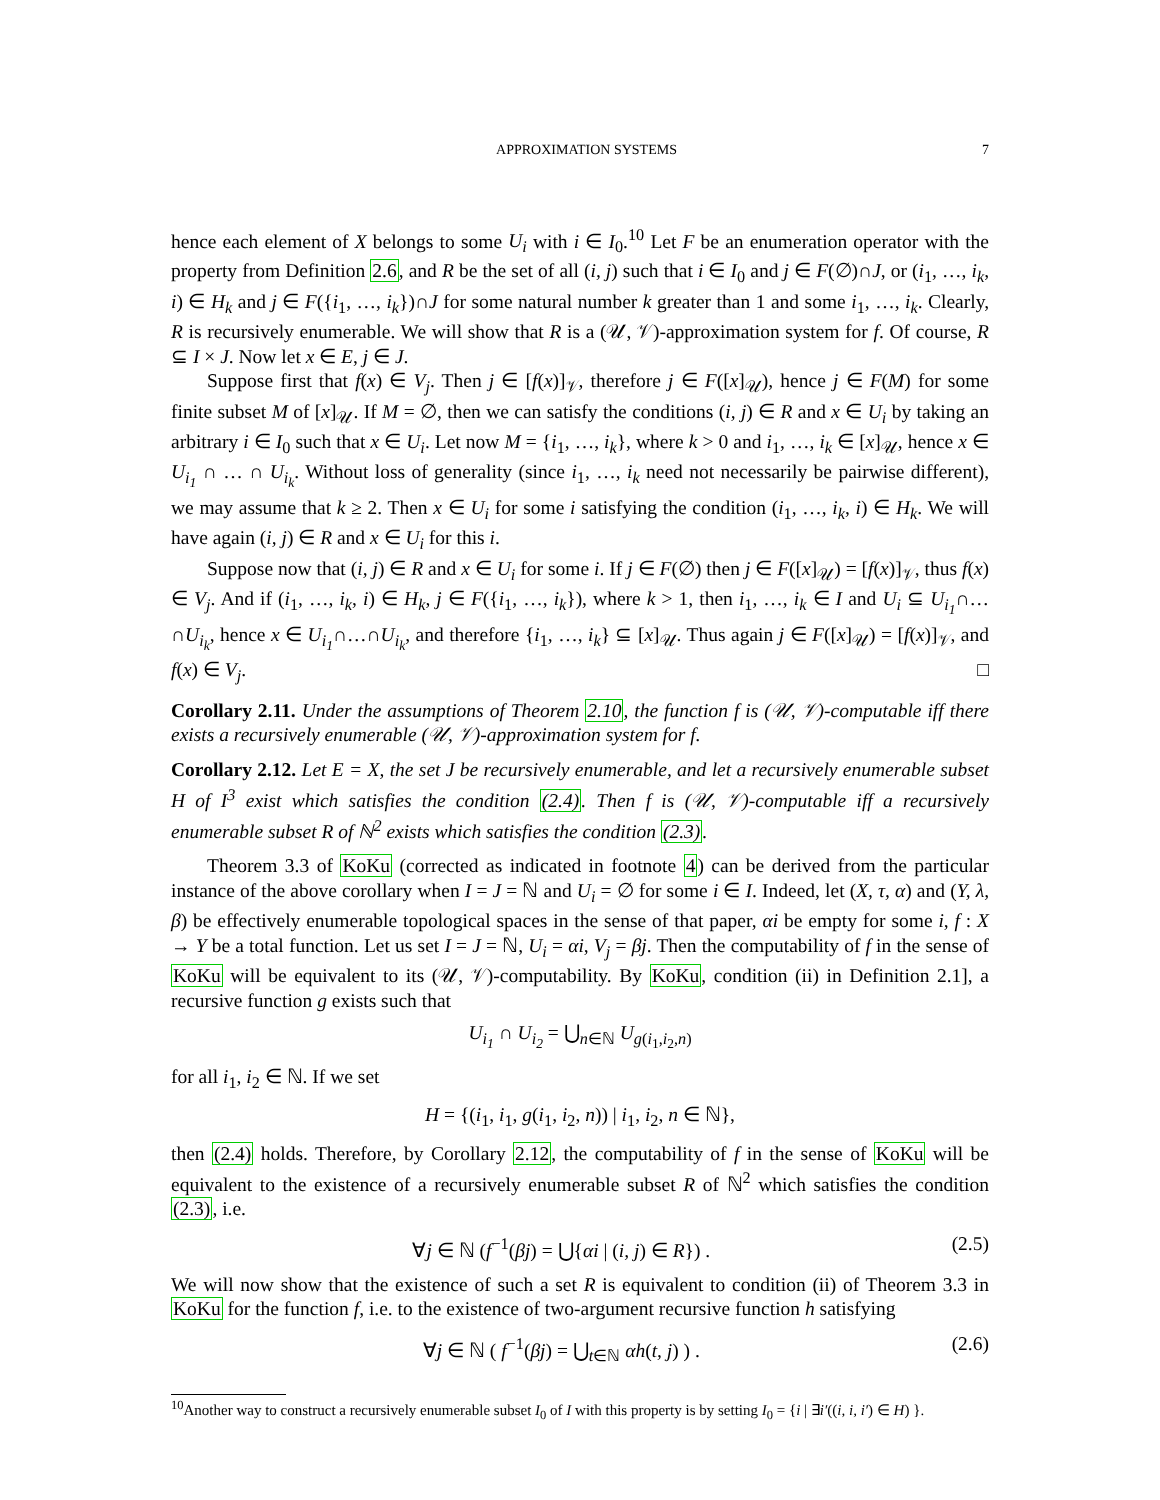APPROXIMATION SYSTEMS 7
hence each element of X belongs to some U<sub>i</sub> with i ∈ I<sub>0</sub>.<sup>10</sup> Let F be an enumeration operator with the property from Definition 2.6, and R be the set of all (i, j) such that i ∈ I<sub>0</sub> and j ∈ F(∅)∩J, or (i<sub>1</sub>, …, i<sub>k</sub>, i) ∈ H<sub>k</sub> and j ∈ F({i<sub>1</sub>, …, i<sub>k</sub>})∩J for some natural number k greater than 1 and some i<sub>1</sub>, …, i<sub>k</sub>. Clearly, R is recursively enumerable. We will show that R is a (𝒰, 𝒱)-approximation system for f. Of course, R ⊆ I × J. Now let x ∈ E, j ∈ J.
Suppose first that f(x) ∈ V<sub>j</sub>. Then j ∈ [f(x)]<sub>𝒱</sub>, therefore j ∈ F([x]<sub>𝒰</sub>), hence j ∈ F(M) for some finite subset M of [x]<sub>𝒰</sub>. If M = ∅, then we can satisfy the conditions (i, j) ∈ R and x ∈ U<sub>i</sub> by taking an arbitrary i ∈ I<sub>0</sub> such that x ∈ U<sub>i</sub>. Let now M = {i<sub>1</sub>, …, i<sub>k</sub>}, where k > 0 and i<sub>1</sub>, …, i<sub>k</sub> ∈ [x]<sub>𝒰</sub>, hence x ∈ U<sub>i<sub>1</sub></sub> ∩ … ∩ U<sub>i<sub>k</sub></sub>. Without loss of generality (since i<sub>1</sub>, …, i<sub>k</sub> need not necessarily be pairwise different), we may assume that k ≥ 2. Then x ∈ U<sub>i</sub> for some i satisfying the condition (i<sub>1</sub>, …, i<sub>k</sub>, i) ∈ H<sub>k</sub>. We will have again (i, j) ∈ R and x ∈ U<sub>i</sub> for this i.
Suppose now that (i, j) ∈ R and x ∈ U<sub>i</sub> for some i. If j ∈ F(∅) then j ∈ F([x]<sub>𝒰</sub>) = [f(x)]<sub>𝒱</sub>, thus f(x) ∈ V<sub>j</sub>. And if (i<sub>1</sub>, …, i<sub>k</sub>, i) ∈ H<sub>k</sub>, j ∈ F({i<sub>1</sub>, …, i<sub>k</sub>}), where k > 1, then i<sub>1</sub>, …, i<sub>k</sub> ∈ I and U<sub>i</sub> ⊆ U<sub>i<sub>1</sub></sub>∩…∩U<sub>i<sub>k</sub></sub>, hence x ∈ U<sub>i<sub>1</sub></sub>∩…∩U<sub>i<sub>k</sub></sub>, and therefore {i<sub>1</sub>, …, i<sub>k</sub>} ⊆ [x]<sub>𝒰</sub>. Thus again j ∈ F([x]<sub>𝒰</sub>) = [f(x)]<sub>𝒱</sub>, and f(x) ∈ V<sub>j</sub>. □
Corollary 2.11. Under the assumptions of Theorem 2.10, the function f is (𝒰, 𝒱)-computable iff there exists a recursively enumerable (𝒰, 𝒱)-approximation system for f.
Corollary 2.12. Let E = X, the set J be recursively enumerable, and let a recursively enumerable subset H of I<sup>3</sup> exist which satisfies the condition (2.4). Then f is (𝒰, 𝒱)-computable iff a recursively enumerable subset R of ℕ<sup>2</sup> exists which satisfies the condition (2.3).
Theorem 3.3 of KoKu (corrected as indicated in footnote 4) can be derived from the particular instance of the above corollary when I = J = ℕ and U<sub>i</sub> = ∅ for some i ∈ I. Indeed, let (X, τ, α) and (Y, λ, β) be effectively enumerable topological spaces in the sense of that paper, αi be empty for some i, f : X → Y be a total function. Let us set I = J = ℕ, U<sub>i</sub> = αi, V<sub>j</sub> = βj. Then the computability of f in the sense of KoKu will be equivalent to its (𝒰, 𝒱)-computability. By KoKu, condition (ii) in Definition 2.1], a recursive function g exists such that
U<sub>i<sub>1</sub></sub> ∩ U<sub>i<sub>2</sub></sub> = ⋃<sub>n∈ℕ</sub> U<sub>g(i<sub>1</sub>,i<sub>2</sub>,n)</sub>
for all i<sub>1</sub>, i<sub>2</sub> ∈ ℕ. If we set
H = {(i<sub>1</sub>, i<sub>1</sub>, g(i<sub>1</sub>, i<sub>2</sub>, n)) | i<sub>1</sub>, i<sub>2</sub>, n ∈ ℕ},
then (2.4) holds. Therefore, by Corollary 2.12, the computability of f in the sense of KoKu will be equivalent to the existence of a recursively enumerable subset R of ℕ<sup>2</sup> which satisfies the condition (2.3), i.e.
∀j ∈ ℕ (f<sup>−1</sup>(βj) = ⋃{αi | (i, j) ∈ R}) . (2.5)
We will now show that the existence of such a set R is equivalent to condition (ii) of Theorem 3.3 in KoKu for the function f, i.e. to the existence of two-argument recursive function h satisfying
∀j ∈ ℕ ( f<sup>−1</sup>(βj) = ⋃<sub>t∈ℕ</sub> αh(t, j) ) . (2.6)
<sup>10</sup> Another way to construct a recursively enumerable subset I<sub>0</sub> of I with this property is by setting I<sub>0</sub> = {i | ∃i′((i, i, i′) ∈ H) }.